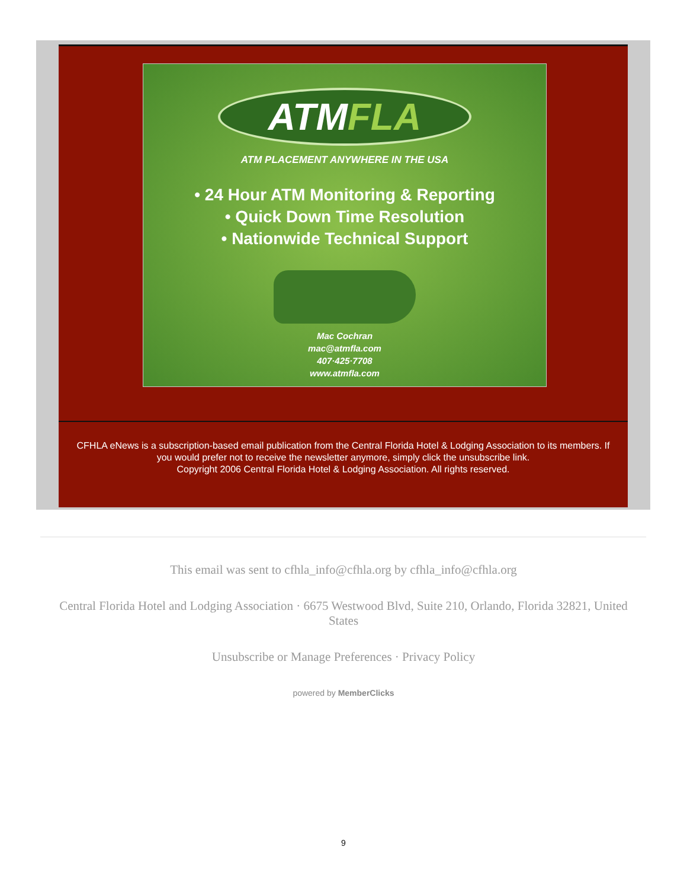ATMFLA
ATM PLACEMENT ANYWHERE IN THE USA
• 24 Hour ATM Monitoring & Reporting
• Quick Down Time Resolution
• Nationwide Technical Support
Mac Cochran
mac@atmfla.com
407·425·7708
www.atmfla.com
CFHLA eNews is a subscription-based email publication from the Central Florida Hotel & Lodging Association to its members. If you would prefer not to receive the newsletter anymore, simply click the unsubscribe link.
Copyright 2006 Central Florida Hotel & Lodging Association. All rights reserved.
This email was sent to cfhla_info@cfhla.org by cfhla_info@cfhla.org
Central Florida Hotel and Lodging Association · 6675 Westwood Blvd, Suite 210, Orlando, Florida 32821, United States
Unsubscribe or Manage Preferences · Privacy Policy
powered by MemberClicks
9